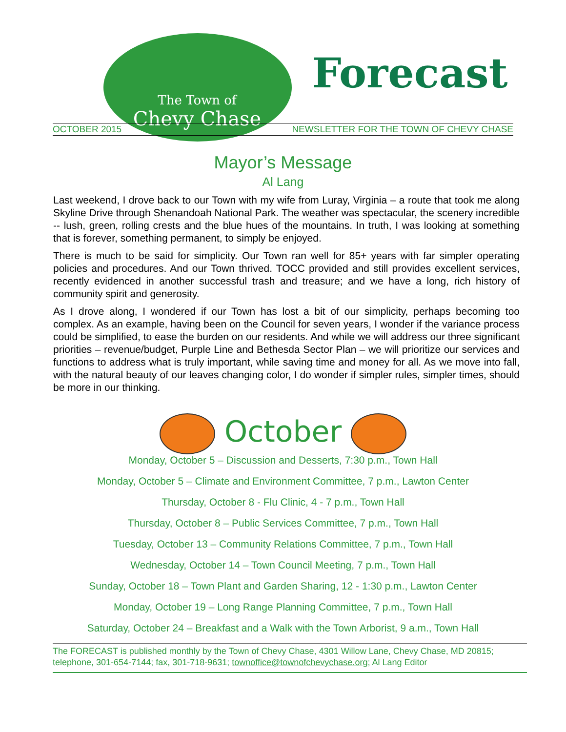The Town of
Chevy Chase
Forecast
OCTOBER 2015 NEWSLETTER FOR THE TOWN OF CHEVY CHASE
Mayor’s Message
Al Lang
Last weekend, I drove back to our Town with my wife from Luray, Virginia – a route that took me along Skyline Drive through Shenandoah National Park. The weather was spectacular, the scenery incredible -- lush, green, rolling crests and the blue hues of the mountains. In truth, I was looking at something that is forever, something permanent, to simply be enjoyed.
There is much to be said for simplicity. Our Town ran well for 85+ years with far simpler operating policies and procedures. And our Town thrived. TOCC provided and still provides excellent services, recently evidenced in another successful trash and treasure; and we have a long, rich history of community spirit and generosity.
As I drove along, I wondered if our Town has lost a bit of our simplicity, perhaps becoming too complex. As an example, having been on the Council for seven years, I wonder if the variance process could be simplified, to ease the burden on our residents. And while we will address our three significant priorities – revenue/budget, Purple Line and Bethesda Sector Plan – we will prioritize our services and functions to address what is truly important, while saving time and money for all. As we move into fall, with the natural beauty of our leaves changing color, I do wonder if simpler rules, simpler times, should be more in our thinking.
October
Monday, October 5 – Discussion and Desserts, 7:30 p.m., Town Hall
Monday, October 5 – Climate and Environment Committee, 7 p.m., Lawton Center
Thursday, October 8 - Flu Clinic, 4 - 7 p.m., Town Hall
Thursday, October 8 – Public Services Committee, 7 p.m., Town Hall
Tuesday, October 13 – Community Relations Committee, 7 p.m., Town Hall
Wednesday, October 14 – Town Council Meeting, 7 p.m., Town Hall
Sunday, October 18 – Town Plant and Garden Sharing, 12 - 1:30 p.m., Lawton Center
Monday, October 19 – Long Range Planning Committee, 7 p.m., Town Hall
Saturday, October 24 – Breakfast and a Walk with the Town Arborist, 9 a.m., Town Hall
The FORECAST is published monthly by the Town of Chevy Chase, 4301 Willow Lane, Chevy Chase, MD 20815; telephone, 301-654-7144; fax, 301-718-9631; townoffice@townofchevychase.org; Al Lang Editor